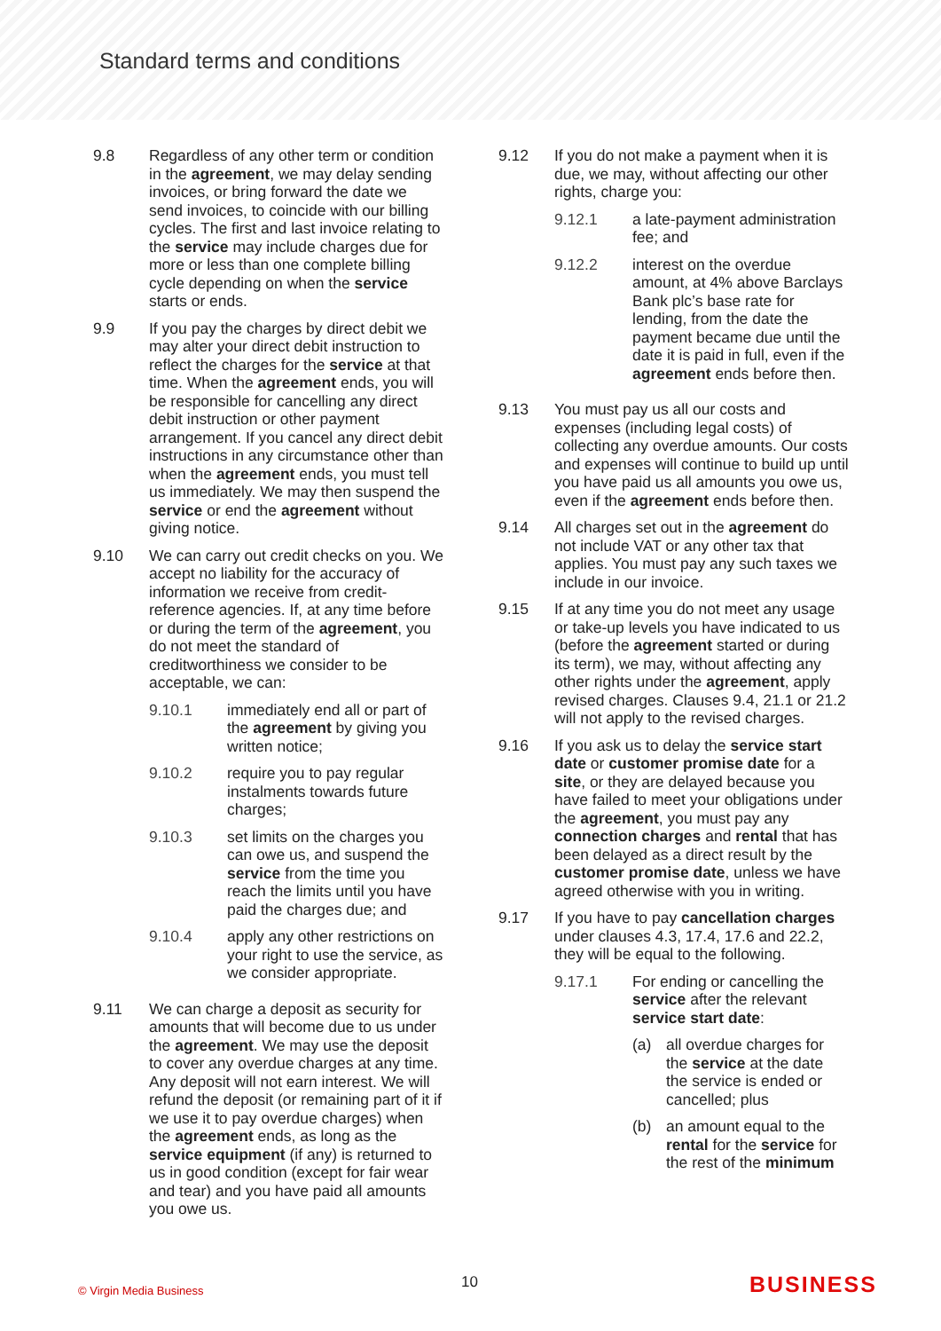Standard terms and conditions
9.8 Regardless of any other term or condition in the agreement, we may delay sending invoices, or bring forward the date we send invoices, to coincide with our billing cycles. The first and last invoice relating to the service may include charges due for more or less than one complete billing cycle depending on when the service starts or ends.
9.9 If you pay the charges by direct debit we may alter your direct debit instruction to reflect the charges for the service at that time. When the agreement ends, you will be responsible for cancelling any direct debit instruction or other payment arrangement. If you cancel any direct debit instructions in any circumstance other than when the agreement ends, you must tell us immediately. We may then suspend the service or end the agreement without giving notice.
9.10 We can carry out credit checks on you. We accept no liability for the accuracy of information we receive from credit-reference agencies. If, at any time before or during the term of the agreement, you do not meet the standard of creditworthiness we consider to be acceptable, we can:
9.10.1 immediately end all or part of the agreement by giving you written notice;
9.10.2 require you to pay regular instalments towards future charges;
9.10.3 set limits on the charges you can owe us, and suspend the service from the time you reach the limits until you have paid the charges due; and
9.10.4 apply any other restrictions on your right to use the service, as we consider appropriate.
9.11 We can charge a deposit as security for amounts that will become due to us under the agreement. We may use the deposit to cover any overdue charges at any time. Any deposit will not earn interest. We will refund the deposit (or remaining part of it if we use it to pay overdue charges) when the agreement ends, as long as the service equipment (if any) is returned to us in good condition (except for fair wear and tear) and you have paid all amounts you owe us.
9.12 If you do not make a payment when it is due, we may, without affecting our other rights, charge you:
9.12.1 a late-payment administration fee; and
9.12.2 interest on the overdue amount, at 4% above Barclays Bank plc’s base rate for lending, from the date the payment became due until the date it is paid in full, even if the agreement ends before then.
9.13 You must pay us all our costs and expenses (including legal costs) of collecting any overdue amounts. Our costs and expenses will continue to build up until you have paid us all amounts you owe us, even if the agreement ends before then.
9.14 All charges set out in the agreement do not include VAT or any other tax that applies. You must pay any such taxes we include in our invoice.
9.15 If at any time you do not meet any usage or take-up levels you have indicated to us (before the agreement started or during its term), we may, without affecting any other rights under the agreement, apply revised charges. Clauses 9.4, 21.1 or 21.2 will not apply to the revised charges.
9.16 If you ask us to delay the service start date or customer promise date for a site, or they are delayed because you have failed to meet your obligations under the agreement, you must pay any connection charges and rental that has been delayed as a direct result by the customer promise date, unless we have agreed otherwise with you in writing.
9.17 If you have to pay cancellation charges under clauses 4.3, 17.4, 17.6 and 22.2, they will be equal to the following.
9.17.1 For ending or cancelling the service after the relevant service start date:
(a) all overdue charges for the service at the date the service is ended or cancelled; plus
(b) an amount equal to the rental for the service for the rest of the minimum
© Virgin Media Business 10 BUSINESS